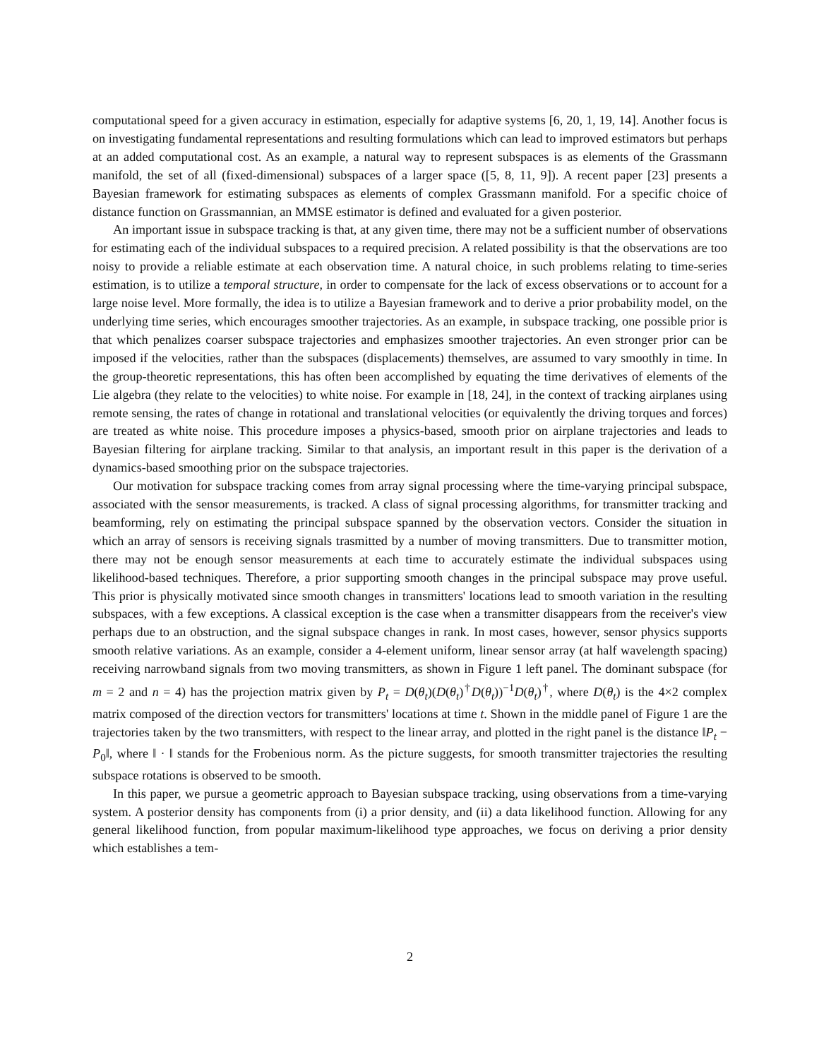computational speed for a given accuracy in estimation, especially for adaptive systems [6, 20, 1, 19, 14]. Another focus is on investigating fundamental representations and resulting formulations which can lead to improved estimators but perhaps at an added computational cost. As an example, a natural way to represent subspaces is as elements of the Grassmann manifold, the set of all (fixed-dimensional) subspaces of a larger space ([5, 8, 11, 9]). A recent paper [23] presents a Bayesian framework for estimating subspaces as elements of complex Grassmann manifold. For a specific choice of distance function on Grassmannian, an MMSE estimator is defined and evaluated for a given posterior.
An important issue in subspace tracking is that, at any given time, there may not be a sufficient number of observations for estimating each of the individual subspaces to a required precision. A related possibility is that the observations are too noisy to provide a reliable estimate at each observation time. A natural choice, in such problems relating to time-series estimation, is to utilize a temporal structure, in order to compensate for the lack of excess observations or to account for a large noise level. More formally, the idea is to utilize a Bayesian framework and to derive a prior probability model, on the underlying time series, which encourages smoother trajectories. As an example, in subspace tracking, one possible prior is that which penalizes coarser subspace trajectories and emphasizes smoother trajectories. An even stronger prior can be imposed if the velocities, rather than the subspaces (displacements) themselves, are assumed to vary smoothly in time. In the group-theoretic representations, this has often been accomplished by equating the time derivatives of elements of the Lie algebra (they relate to the velocities) to white noise. For example in [18, 24], in the context of tracking airplanes using remote sensing, the rates of change in rotational and translational velocities (or equivalently the driving torques and forces) are treated as white noise. This procedure imposes a physics-based, smooth prior on airplane trajectories and leads to Bayesian filtering for airplane tracking. Similar to that analysis, an important result in this paper is the derivation of a dynamics-based smoothing prior on the subspace trajectories.
Our motivation for subspace tracking comes from array signal processing where the time-varying principal subspace, associated with the sensor measurements, is tracked. A class of signal processing algorithms, for transmitter tracking and beamforming, rely on estimating the principal subspace spanned by the observation vectors. Consider the situation in which an array of sensors is receiving signals trasmitted by a number of moving transmitters. Due to transmitter motion, there may not be enough sensor measurements at each time to accurately estimate the individual subspaces using likelihood-based techniques. Therefore, a prior supporting smooth changes in the principal subspace may prove useful. This prior is physically motivated since smooth changes in transmitters' locations lead to smooth variation in the resulting subspaces, with a few exceptions. A classical exception is the case when a transmitter disappears from the receiver's view perhaps due to an obstruction, and the signal subspace changes in rank. In most cases, however, sensor physics supports smooth relative variations. As an example, consider a 4-element uniform, linear sensor array (at half wavelength spacing) receiving narrowband signals from two moving transmitters, as shown in Figure 1 left panel. The dominant subspace (for m = 2 and n = 4) has the projection matrix given by P<sub>t</sub> = D(θ<sub>t</sub>)(D(θ<sub>t</sub>)<sup>†</sup>D(θ<sub>t</sub>))<sup>−1</sup>D(θ<sub>t</sub>)<sup>†</sup>, where D(θ<sub>t</sub>) is the 4×2 complex matrix composed of the direction vectors for transmitters' locations at time t. Shown in the middle panel of Figure 1 are the trajectories taken by the two transmitters, with respect to the linear array, and plotted in the right panel is the distance ‖P<sub>t</sub> − P<sub>0</sub>‖, where ‖ · ‖ stands for the Frobenious norm. As the picture suggests, for smooth transmitter trajectories the resulting subspace rotations is observed to be smooth.
In this paper, we pursue a geometric approach to Bayesian subspace tracking, using observations from a time-varying system. A posterior density has components from (i) a prior density, and (ii) a data likelihood function. Allowing for any general likelihood function, from popular maximum-likelihood type approaches, we focus on deriving a prior density which establishes a tem-
2